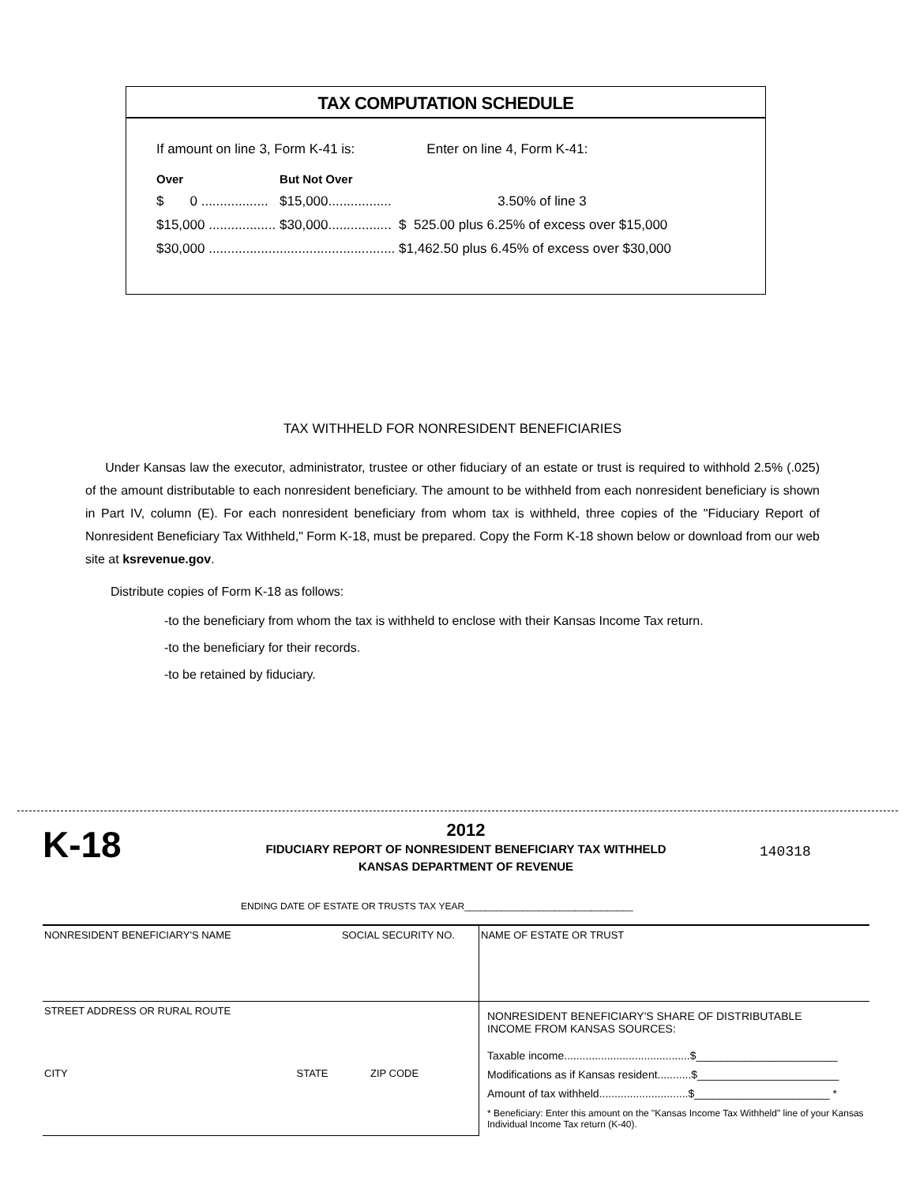TAX COMPUTATION SCHEDULE
| If amount on line 3, Form K-41 is: | | | Enter on line 4, Form K-41: |
| Over | | But Not Over | |
| $ 0 .................. | | $15,000................. | 3.50% of line 3 |
| $15,000 .................. | | $30,000................. | $ 525.00 plus 6.25% of excess over $15,000 |
| $30,000 .................................................. | | | $1,462.50 plus 6.45% of excess over $30,000 |
TAX WITHHELD FOR NONRESIDENT BENEFICIARIES
Under Kansas law the executor, administrator, trustee or other fiduciary of an estate or trust is required to withhold 2.5% (.025) of the amount distributable to each nonresident beneficiary. The amount to be withheld from each nonresident beneficiary is shown in Part IV, column (E). For each nonresident beneficiary from whom tax is withheld, three copies of the "Fiduciary Report of Nonresident Beneficiary Tax Withheld," Form K-18, must be prepared. Copy the Form K-18 shown below or download from our web site at ksrevenue.gov.
Distribute copies of Form K-18 as follows:
-to the beneficiary from whom the tax is withheld to enclose with their Kansas Income Tax return.
-to the beneficiary for their records.
-to be retained by fiduciary.
K-18
2012
FIDUCIARY REPORT OF NONRESIDENT BENEFICIARY TAX WITHHELD
KANSAS DEPARTMENT OF REVENUE
140318
ENDING DATE OF ESTATE OR TRUSTS TAX YEAR________________________________
| NONRESIDENT BENEFICIARY'S NAME | SOCIAL SECURITY NO. | | NAME OF ESTATE OR TRUST |
| STREET ADDRESS OR RURAL ROUTE | | | NONRESIDENT BENEFICIARY'S SHARE OF DISTRIBUTABLE INCOME FROM KANSAS SOURCES: Taxable income.........................................$_______________________ Modifications as if Kansas resident...........$_______________________ Amount of tax withheld.............................$______________________ * * Beneficiary: Enter this amount on the "Kansas Income Tax Withheld" line of your Kansas Individual Income Tax return (K-40). |
| CITY | STATE | ZIP CODE | |